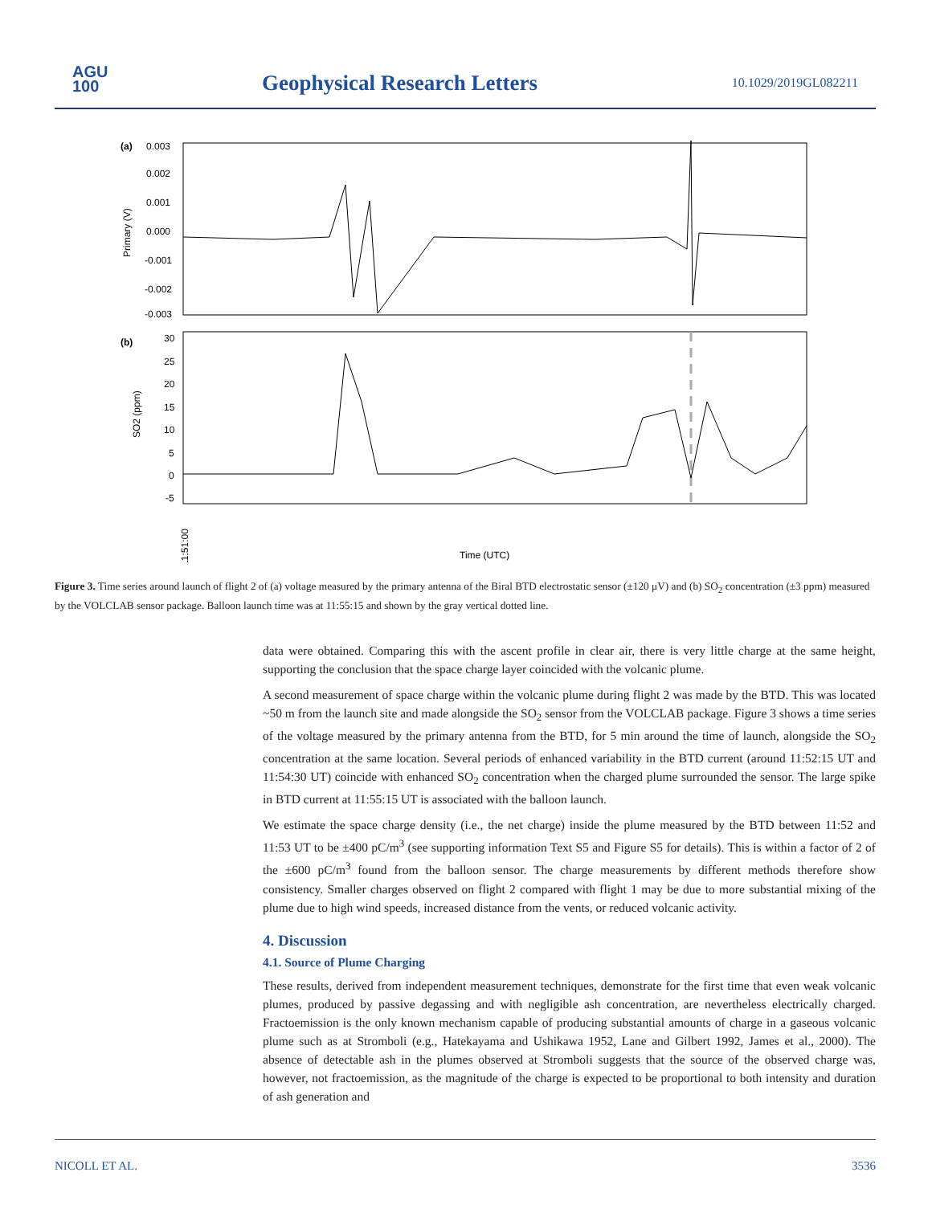AGU
100
Geophysical Research Letters 10.1029/2019GL082211
(a)
0.003
0.002
0.001
0.000
-0.001
-0.002
-0.003
Primary (V)
(b)
30
25
20
15
10
5
0
-5
SO2 (ppm)
11:51:00
Time (UTC)
Figure 3. Time series around launch of flight 2 of (a) voltage measured by the primary antenna of the Biral BTD electrostatic sensor (±120 μV) and (b) SO<sub>2</sub> concentration (±3 ppm) measured by the VOLCLAB sensor package. Balloon launch time was at 11:55:15 and shown by the gray vertical dotted line.
data were obtained. Comparing this with the ascent profile in clear air, there is very little charge at the same height, supporting the conclusion that the space charge layer coincided with the volcanic plume.
A second measurement of space charge within the volcanic plume during flight 2 was made by the BTD. This was located ~50 m from the launch site and made alongside the SO<sub>2</sub> sensor from the VOLCLAB package. Figure 3 shows a time series of the voltage measured by the primary antenna from the BTD, for 5 min around the time of launch, alongside the SO<sub>2</sub> concentration at the same location. Several periods of enhanced variability in the BTD current (around 11:52:15 UT and 11:54:30 UT) coincide with enhanced SO<sub>2</sub> concentration when the charged plume surrounded the sensor. The large spike in BTD current at 11:55:15 UT is associated with the balloon launch.
We estimate the space charge density (i.e., the net charge) inside the plume measured by the BTD between 11:52 and 11:53 UT to be ±400 pC/m<sup>3</sup> (see supporting information Text S5 and Figure S5 for details). This is within a factor of 2 of the ±600 pC/m<sup>3</sup> found from the balloon sensor. The charge measurements by different methods therefore show consistency. Smaller charges observed on flight 2 compared with flight 1 may be due to more substantial mixing of the plume due to high wind speeds, increased distance from the vents, or reduced volcanic activity.
4. Discussion
4.1. Source of Plume Charging
These results, derived from independent measurement techniques, demonstrate for the first time that even weak volcanic plumes, produced by passive degassing and with negligible ash concentration, are nevertheless electrically charged. Fractoemission is the only known mechanism capable of producing substantial amounts of charge in a gaseous volcanic plume such as at Stromboli (e.g., Hatekayama and Ushikawa 1952, Lane and Gilbert 1992, James et al., 2000). The absence of detectable ash in the plumes observed at Stromboli suggests that the source of the observed charge was, however, not fractoemission, as the magnitude of the charge is expected to be proportional to both intensity and duration of ash generation and
NICOLL ET AL. 3536